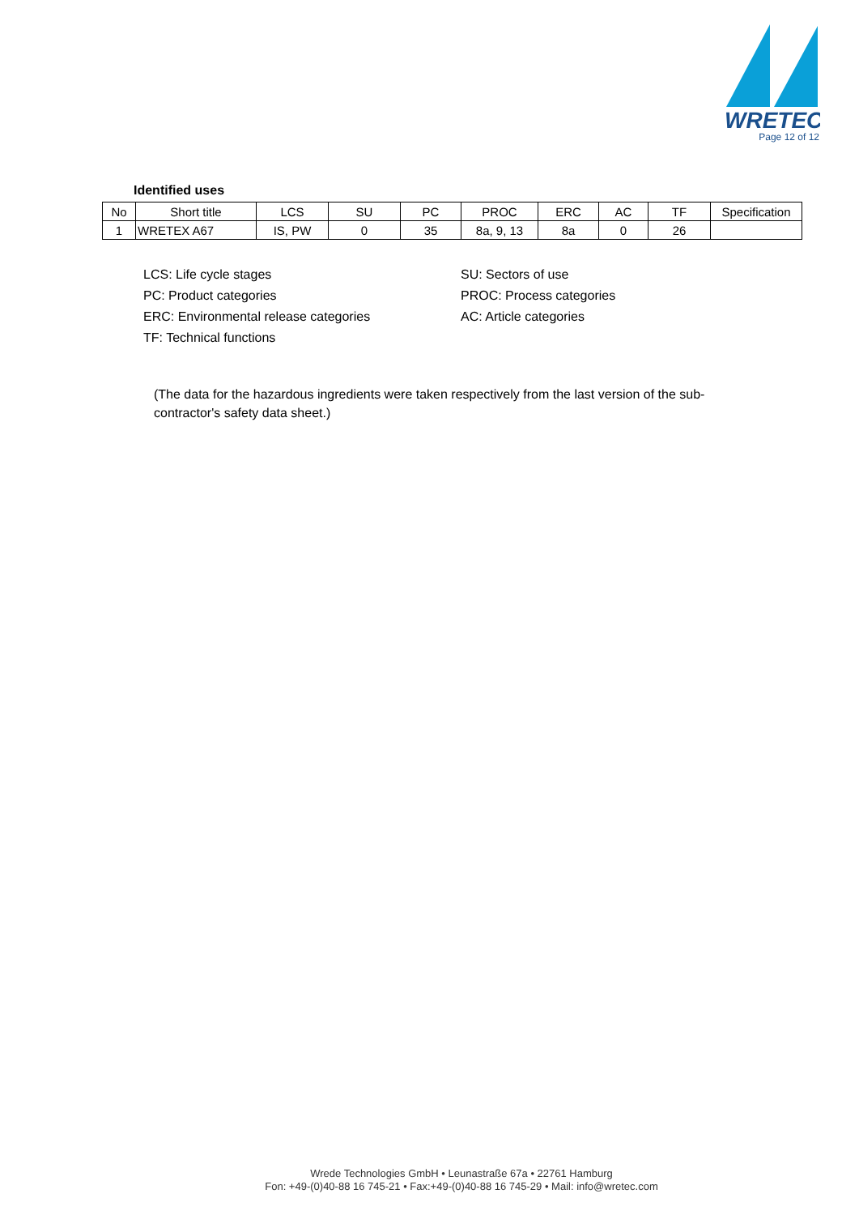WRETEC
Page 12 of 12
Identified uses
| No | Short title | LCS | SU | PC | PROC | ERC | AC | TF | Specification |
| --- | --- | --- | --- | --- | --- | --- | --- | --- | --- |
| 1 | WRETEX A67 | IS, PW | 0 | 35 | 8a, 9, 13 | 8a | 0 | 26 | |
LCS: Life cycle stages
SU: Sectors of use
PC: Product categories
PROC: Process categories
ERC: Environmental release categories
AC: Article categories
TF: Technical functions
(The data for the hazardous ingredients were taken respectively from the last version of the sub-contractor's safety data sheet.)
Wrede Technologies GmbH • Leunastraße 67a • 22761 Hamburg
Fon: +49-(0)40-88 16 745-21 • Fax:+49-(0)40-88 16 745-29 • Mail: info@wretec.com